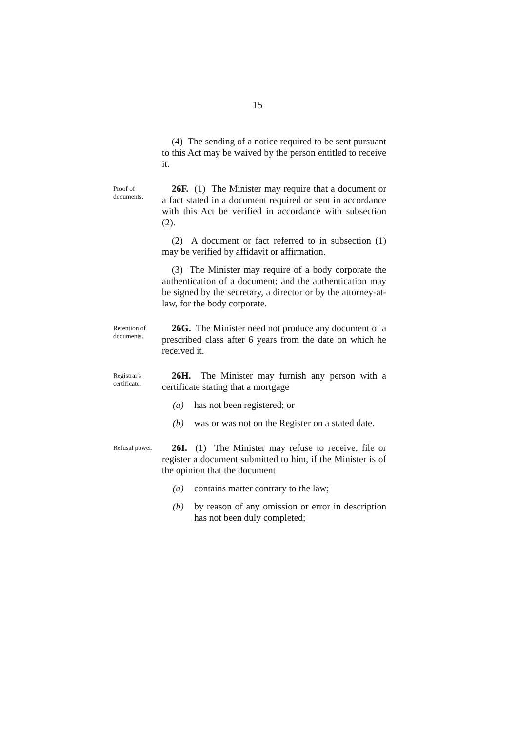15
(4) The sending of a notice required to be sent pursuant to this Act may be waived by the person entitled to receive it.
Proof of documents.
26F. (1) The Minister may require that a document or a fact stated in a document required or sent in accordance with this Act be verified in accordance with subsection (2).
(2) A document or fact referred to in subsection (1) may be verified by affidavit or affirmation.
(3) The Minister may require of a body corporate the authentication of a document; and the authentication may be signed by the secretary, a director or by the attorney-at-law, for the body corporate.
Retention of documents.
26G. The Minister need not produce any document of a prescribed class after 6 years from the date on which he received it.
Registrar's certificate.
26H. The Minister may furnish any person with a certificate stating that a mortgage
(a) has not been registered; or
(b) was or was not on the Register on a stated date.
Refusal power.
26I. (1) The Minister may refuse to receive, file or register a document submitted to him, if the Minister is of the opinion that the document
(a) contains matter contrary to the law;
(b) by reason of any omission or error in description has not been duly completed;